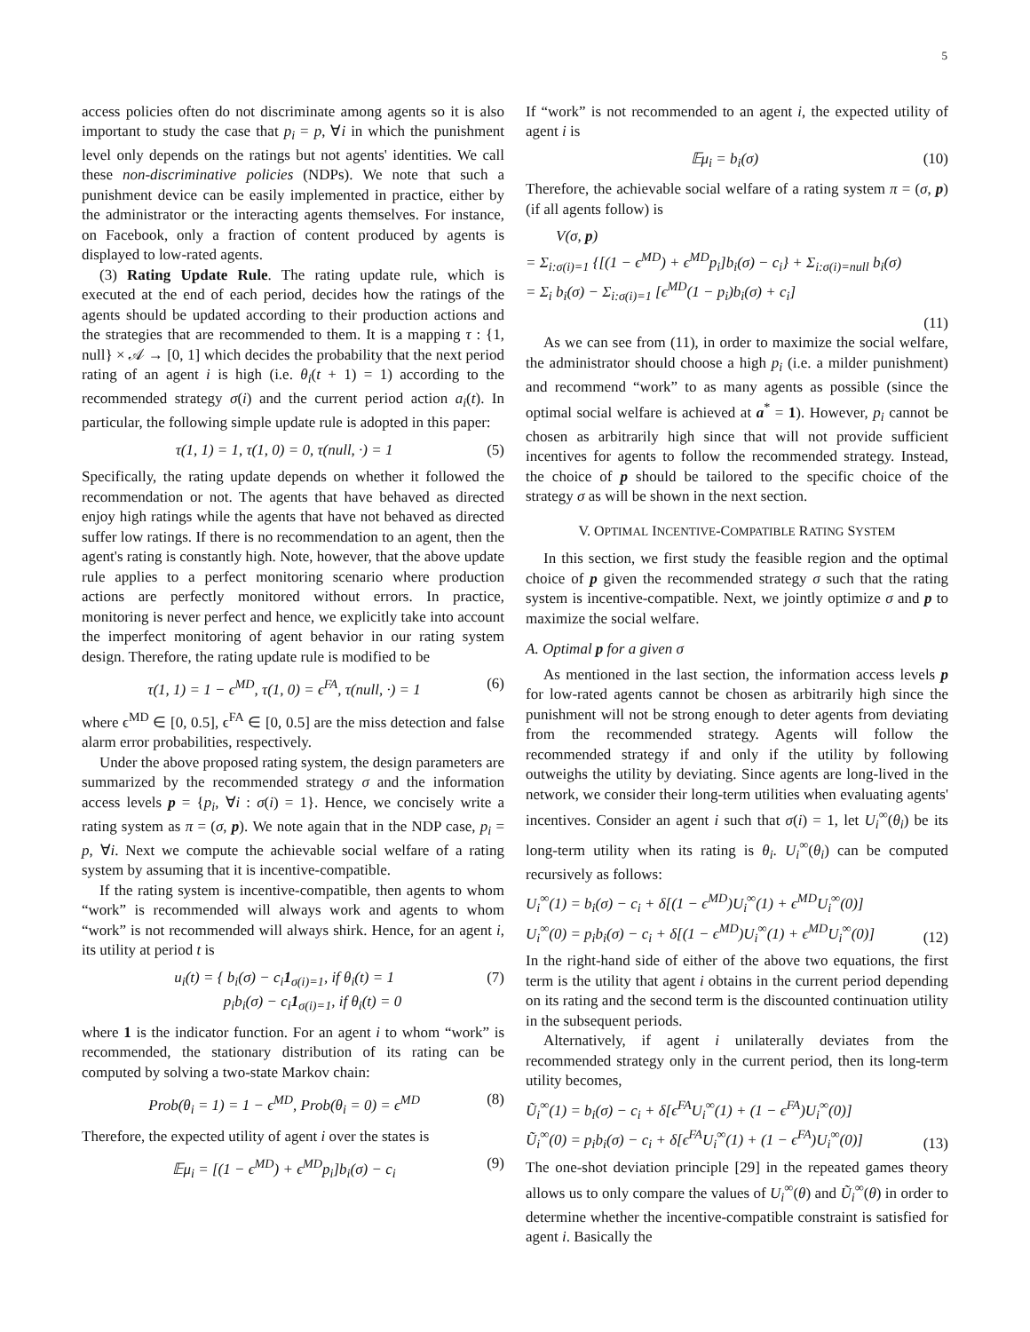5
access policies often do not discriminate among agents so it is also important to study the case that p<sub>i</sub> = p, ∀i in which the punishment level only depends on the ratings but not agents' identities. We call these non-discriminative policies (NDPs). We note that such a punishment device can be easily implemented in practice, either by the administrator or the interacting agents themselves. For instance, on Facebook, only a fraction of content produced by agents is displayed to low-rated agents.
(3) Rating Update Rule. The rating update rule, which is executed at the end of each period, decides how the ratings of the agents should be updated according to their production actions and the strategies that are recommended to them. It is a mapping τ : {1, null} × 𝒜 → [0, 1] which decides the probability that the next period rating of an agent i is high (i.e. θ<sub>i</sub>(t + 1) = 1) according to the recommended strategy σ(i) and the current period action a<sub>i</sub>(t). In particular, the following simple update rule is adopted in this paper:
τ(1, 1) = 1, τ(1, 0) = 0, τ(null, ·) = 1 (5)
Specifically, the rating update depends on whether it followed the recommendation or not. The agents that have behaved as directed enjoy high ratings while the agents that have not behaved as directed suffer low ratings. If there is no recommendation to an agent, then the agent's rating is constantly high. Note, however, that the above update rule applies to a perfect monitoring scenario where production actions are perfectly monitored without errors. In practice, monitoring is never perfect and hence, we explicitly take into account the imperfect monitoring of agent behavior in our rating system design. Therefore, the rating update rule is modified to be
τ(1, 1) = 1 − ϵ<sup>MD</sup>, τ(1, 0) = ϵ<sup>FA</sup>, τ(null, ·) = 1 (6)
where ϵ<sup>MD</sup> ∈ [0, 0.5], ϵ<sup>FA</sup> ∈ [0, 0.5] are the miss detection and false alarm error probabilities, respectively.
Under the above proposed rating system, the design parameters are summarized by the recommended strategy σ and the information access levels p = {p<sub>i</sub>, ∀i : σ(i) = 1}. Hence, we concisely write a rating system as π = (σ, p). We note again that in the NDP case, p<sub>i</sub> = p, ∀i. Next we compute the achievable social welfare of a rating system by assuming that it is incentive-compatible.
If the rating system is incentive-compatible, then agents to whom “work” is recommended will always work and agents to whom “work” is not recommended will always shirk. Hence, for an agent i, its utility at period t is
u<sub>i</sub>(t) = { b<sub>i</sub>(σ) − c<sub>i</sub>1<sub>σ(i)=1</sub>, if θ<sub>i</sub>(t) = 1
p<sub>i</sub>b<sub>i</sub>(σ) − c<sub>i</sub>1<sub>σ(i)=1</sub>, if θ<sub>i</sub>(t) = 0 (7)
where 1 is the indicator function. For an agent i to whom “work” is recommended, the stationary distribution of its rating can be computed by solving a two-state Markov chain:
Prob(θ<sub>i</sub> = 1) = 1 − ϵ<sup>MD</sup>, Prob(θ<sub>i</sub> = 0) = ϵ<sup>MD</sup> (8)
Therefore, the expected utility of agent i over the states is
𝔼μ<sub>i</sub> = [(1 − ϵ<sup>MD</sup>) + ϵ<sup>MD</sup>p<sub>i</sub>]b<sub>i</sub>(σ) − c<sub>i</sub> (9)
If “work” is not recommended to an agent i, the expected utility of agent i is
𝔼μ<sub>i</sub> = b<sub>i</sub>(σ) (10)
Therefore, the achievable social welfare of a rating system π = (σ, p) (if all agents follow) is
V(σ, p)
= Σ<sub>i:σ(i)=1</sub> {[(1 − ϵ<sup>MD</sup>) + ϵ<sup>MD</sup>p<sub>i</sub>]b<sub>i</sub>(σ) − c<sub>i</sub>} + Σ<sub>i:σ(i)=null</sub> b<sub>i</sub>(σ)
= Σ<sub>i</sub> b<sub>i</sub>(σ) − Σ<sub>i:σ(i)=1</sub> [ϵ<sup>MD</sup>(1 − p<sub>i</sub>)b<sub>i</sub>(σ) + c<sub>i</sub>]
(11)
As we can see from (11), in order to maximize the social welfare, the administrator should choose a high p<sub>i</sub> (i.e. a milder punishment) and recommend “work” to as many agents as possible (since the optimal social welfare is achieved at a<sup>*</sup> = 1). However, p<sub>i</sub> cannot be chosen as arbitrarily high since that will not provide sufficient incentives for agents to follow the recommended strategy. Instead, the choice of p should be tailored to the specific choice of the strategy σ as will be shown in the next section.
V. OPTIMAL INCENTIVE-COMPATIBLE RATING SYSTEM
In this section, we first study the feasible region and the optimal choice of p given the recommended strategy σ such that the rating system is incentive-compatible. Next, we jointly optimize σ and p to maximize the social welfare.
A. Optimal p for a given σ
As mentioned in the last section, the information access levels p for low-rated agents cannot be chosen as arbitrarily high since the punishment will not be strong enough to deter agents from deviating from the recommended strategy. Agents will follow the recommended strategy if and only if the utility by following outweighs the utility by deviating. Since agents are long-lived in the network, we consider their long-term utilities when evaluating agents' incentives. Consider an agent i such that σ(i) = 1, let U<sub>i</sub><sup>∞</sup>(θ<sub>i</sub>) be its long-term utility when its rating is θ<sub>i</sub>. U<sub>i</sub><sup>∞</sup>(θ<sub>i</sub>) can be computed recursively as follows:
U<sub>i</sub><sup>∞</sup>(1) = b<sub>i</sub>(σ) − c<sub>i</sub> + δ[(1 − ϵ<sup>MD</sup>)U<sub>i</sub><sup>∞</sup>(1) + ϵ<sup>MD</sup>U<sub>i</sub><sup>∞</sup>(0)]
U<sub>i</sub><sup>∞</sup>(0) = p<sub>i</sub>b<sub>i</sub>(σ) − c<sub>i</sub> + δ[(1 − ϵ<sup>MD</sup>)U<sub>i</sub><sup>∞</sup>(1) + ϵ<sup>MD</sup>U<sub>i</sub><sup>∞</sup>(0)] (12)
In the right-hand side of either of the above two equations, the first term is the utility that agent i obtains in the current period depending on its rating and the second term is the discounted continuation utility in the subsequent periods.
Alternatively, if agent i unilaterally deviates from the recommended strategy only in the current period, then its long-term utility becomes,
Ũ<sub>i</sub><sup>∞</sup>(1) = b<sub>i</sub>(σ) − c<sub>i</sub> + δ[ϵ<sup>FA</sup>U<sub>i</sub><sup>∞</sup>(1) + (1 − ϵ<sup>FA</sup>)U<sub>i</sub><sup>∞</sup>(0)]
Ũ<sub>i</sub><sup>∞</sup>(0) = p<sub>i</sub>b<sub>i</sub>(σ) − c<sub>i</sub> + δ[ϵ<sup>FA</sup>U<sub>i</sub><sup>∞</sup>(1) + (1 − ϵ<sup>FA</sup>)U<sub>i</sub><sup>∞</sup>(0)] (13)
The one-shot deviation principle [29] in the repeated games theory allows us to only compare the values of U<sub>i</sub><sup>∞</sup>(θ) and Ũ<sub>i</sub><sup>∞</sup>(θ) in order to determine whether the incentive-compatible constraint is satisfied for agent i. Basically the